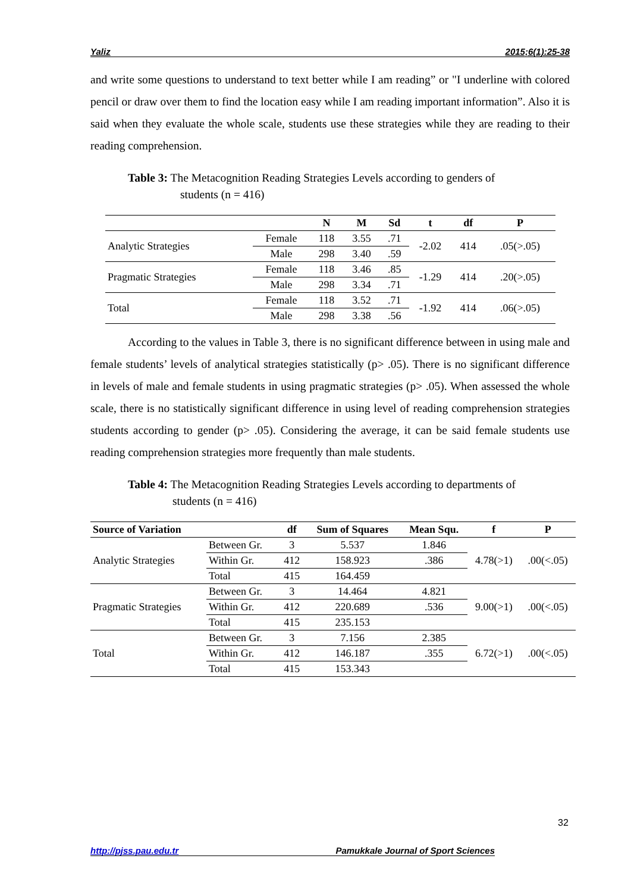Yaliz 2015;6(1):25-38
and write some questions to understand to text better while I am reading” or "I underline with colored pencil or draw over them to find the location easy while I am reading important information”. Also it is said when they evaluate the whole scale, students use these strategies while they are reading to their reading comprehension.
Table 3: The Metacognition Reading Strategies Levels according to genders of
students (n = 416)
| | | N | M | Sd | t | df | P |
| --- | --- | --- | --- | --- | --- | --- | --- |
| Analytic Strategies | Female | 118 | 3.55 | .71 | -2.02 | 414 | .05(>.05) |
| | Male | 298 | 3.40 | .59 | | | |
| Pragmatic Strategies | Female | 118 | 3.46 | .85 | -1.29 | 414 | .20(>.05) |
| | Male | 298 | 3.34 | .71 | | | |
| Total | Female | 118 | 3.52 | .71 | -1.92 | 414 | .06(>.05) |
| | Male | 298 | 3.38 | .56 | | | |
According to the values in Table 3, there is no significant difference between in using male and female students’ levels of analytical strategies statistically (p> .05). There is no significant difference in levels of male and female students in using pragmatic strategies (p> .05). When assessed the whole scale, there is no statistically significant difference in using level of reading comprehension strategies students according to gender (p> .05). Considering the average, it can be said female students use reading comprehension strategies more frequently than male students.
Table 4: The Metacognition Reading Strategies Levels according to departments of
students (n = 416)
| Source of Variation | | df | Sum of Squares | Mean Squ. | f | P |
| --- | --- | --- | --- | --- | --- | --- |
| Analytic Strategies | Between Gr. | 3 | 5.537 | 1.846 | 4.78(>1) | .00(<.05) |
| | Within Gr. | 412 | 158.923 | .386 | | |
| | Total | 415 | 164.459 | | | |
| Pragmatic Strategies | Between Gr. | 3 | 14.464 | 4.821 | 9.00(>1) | .00(<.05) |
| | Within Gr. | 412 | 220.689 | .536 | | |
| | Total | 415 | 235.153 | | | |
| Total | Between Gr. | 3 | 7.156 | 2.385 | 6.72(>1) | .00(<.05) |
| | Within Gr. | 412 | 146.187 | .355 | | |
| | Total | 415 | 153.343 | | | |
32
http://pjss.pau.edu.tr Pamukkale Journal of Sport Sciences